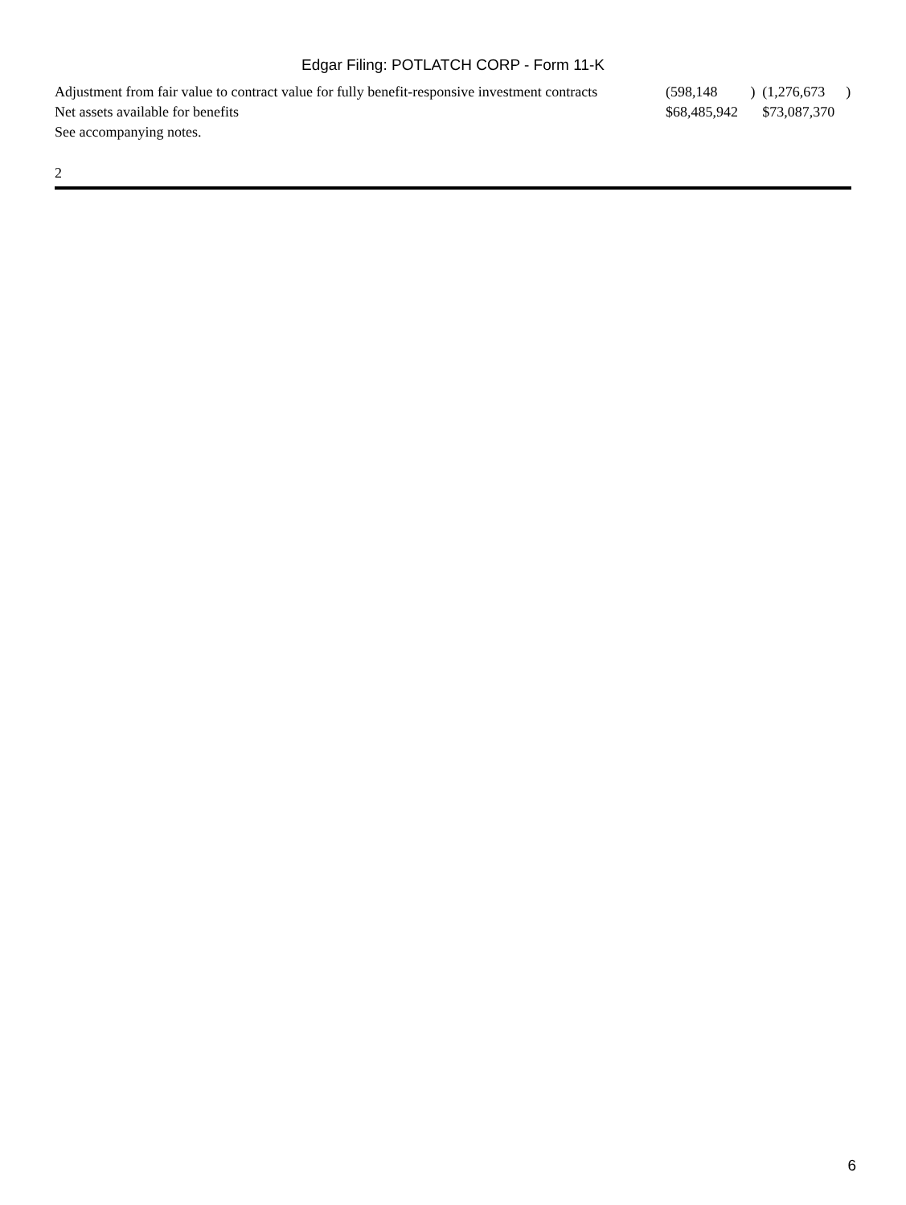Edgar Filing: POTLATCH CORP - Form 11-K
| Adjustment from fair value to contract value for fully benefit-responsive investment contracts | (598,148 | ) | (1,276,673 | ) |
| Net assets available for benefits | $68,485,942 | | $73,087,370 | |
| See accompanying notes. | | | | |
2
6